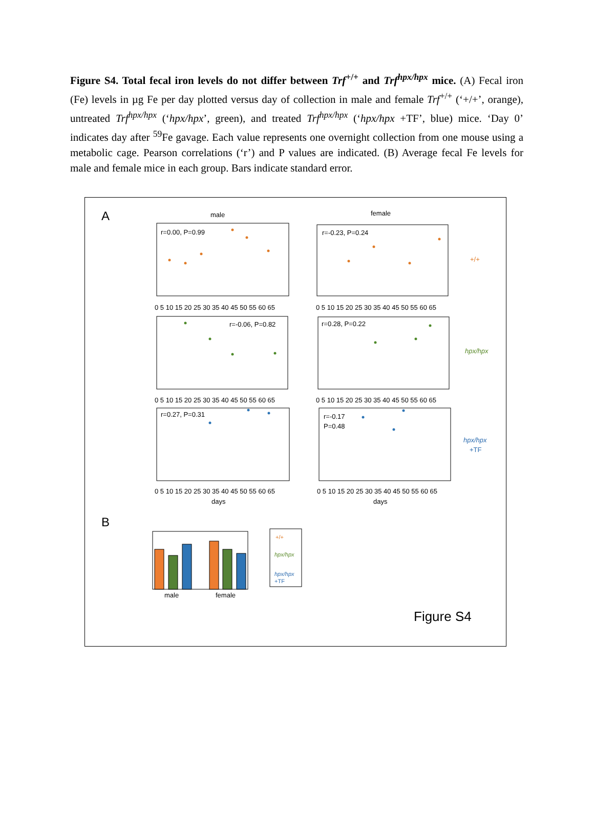Figure S4. Total fecal iron levels do not differ between Trf<sup>+/+</sup> and Trf<sup>hpx/hpx</sup> mice. (A) Fecal iron (Fe) levels in µg Fe per day plotted versus day of collection in male and female Trf<sup>+/+</sup> (‘+/+’, orange), untreated Trf<sup>hpx/hpx</sup> (‘hpx/hpx’, green), and treated Trf<sup>hpx/hpx</sup> (‘hpx/hpx +TF’, blue) mice. ‘Day 0’ indicates day after <sup>59</sup>Fe gavage. Each value represents one overnight collection from one mouse using a metabolic cage. Pearson correlations (‘r’) and P values are indicated. (B) Average fecal Fe levels for male and female mice in each group. Bars indicate standard error.
A
male
female
r=0.00, P=0.99
r=-0.23, P=0.24
r=-0.06, P=0.82
r=0.28, P=0.22
r=0.27, P=0.31
r=-0.17
P=0.48
0 5 10 15 20 25 30 35 40 45 50 55 60 65
0 5 10 15 20 25 30 35 40 45 50 55 60 65
0 5 10 15 20 25 30 35 40 45 50 55 60 65
0 5 10 15 20 25 30 35 40 45 50 55 60 65
0 5 10 15 20 25 30 35 40 45 50 55 60 65
0 5 10 15 20 25 30 35 40 45 50 55 60 65
days
days
+/+
hpx/hpx
hpx/hpx
+TF
B
male
female
+/+
hpx/hpx
hpx/hpx
+TF
Figure S4